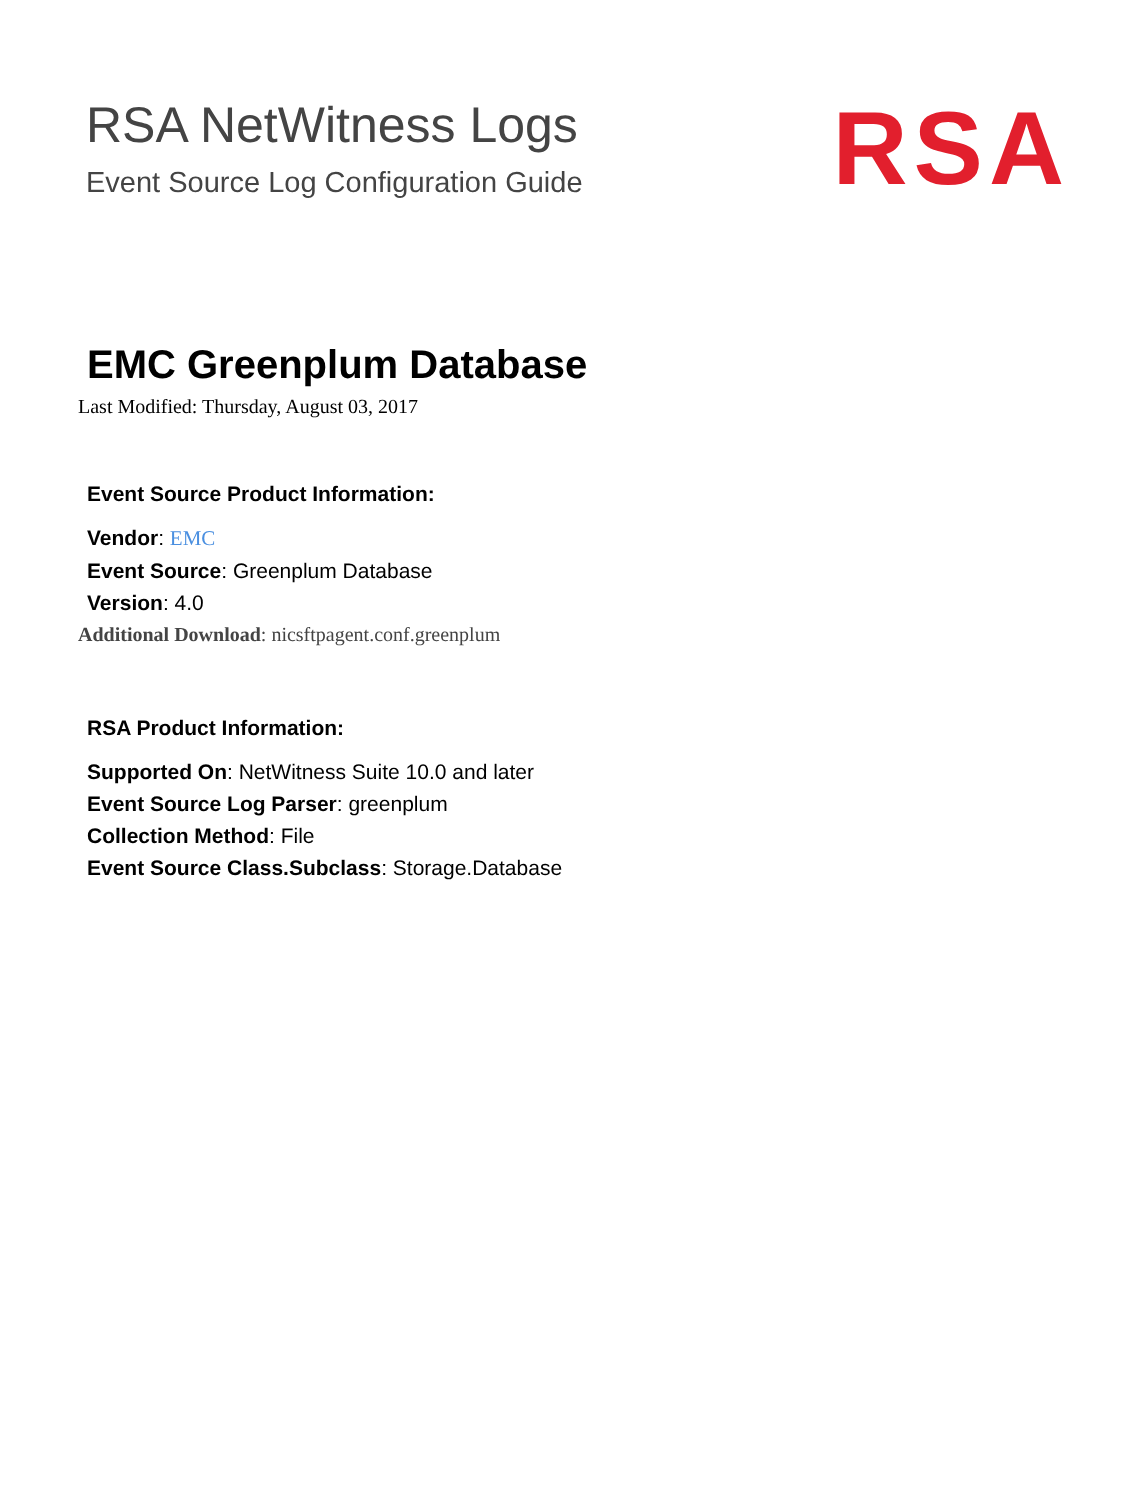RSA NetWitness Logs
Event Source Log Configuration Guide
RSA
EMC Greenplum Database
Last Modified: Thursday, August 03, 2017
Event Source Product Information:
Vendor: EMC
Event Source: Greenplum Database
Version: 4.0
Additional Download: nicsftpagent.conf.greenplum
RSA Product Information:
Supported On: NetWitness Suite 10.0 and later
Event Source Log Parser: greenplum
Collection Method: File
Event Source Class.Subclass: Storage.Database